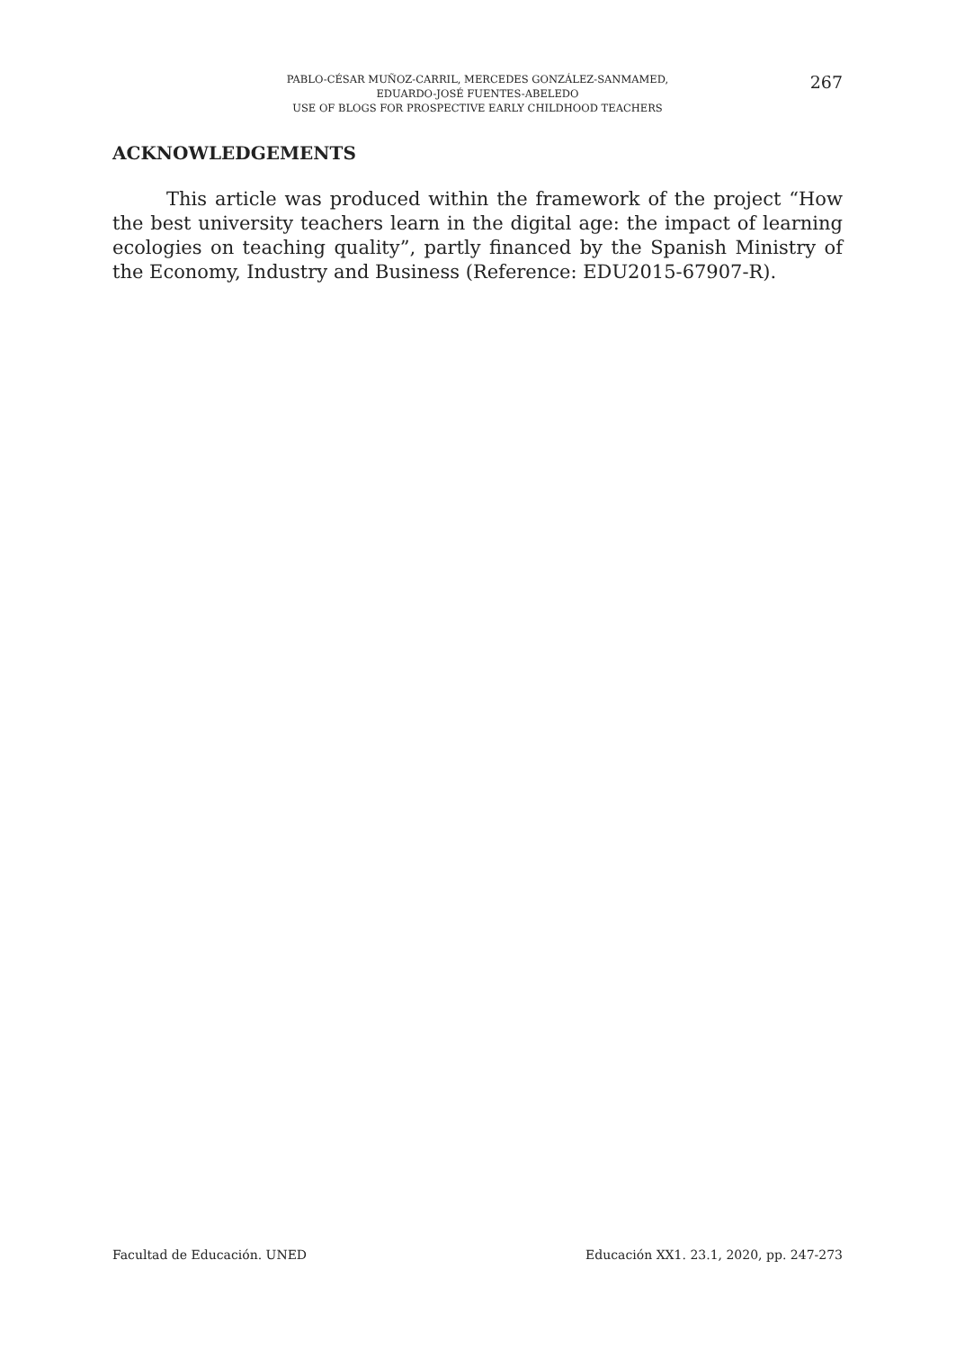267
PABLO-CÉSAR MUÑOZ-CARRIL, MERCEDES GONZÁLEZ-SANMAMED,
EDUARDO-JOSÉ FUENTES-ABELEDO
USE OF BLOGS FOR PROSPECTIVE EARLY CHILDHOOD TEACHERS
ACKNOWLEDGEMENTS
This article was produced within the framework of the project “How the best university teachers learn in the digital age: the impact of learning ecologies on teaching quality”, partly financed by the Spanish Ministry of the Economy, Industry and Business (Reference: EDU2015-67907-R).
Facultad de Educación. UNED Educación XX1. 23.1, 2020, pp. 247-273